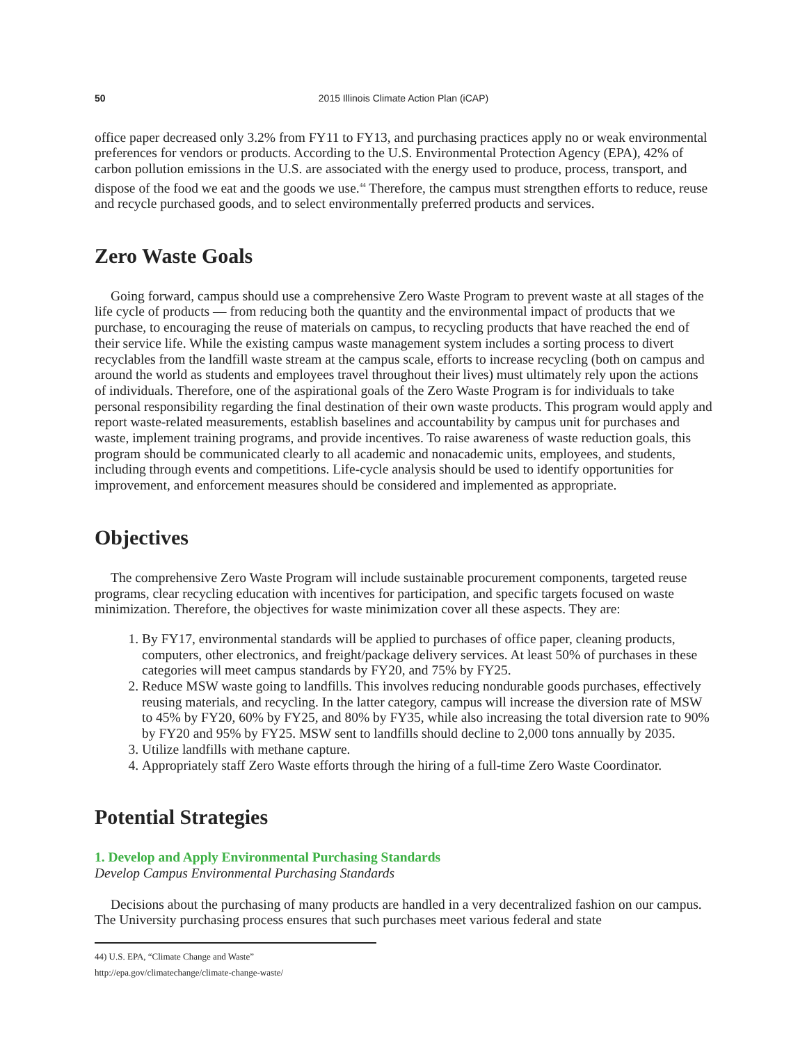50 2015 Illinois Climate Action Plan (iCAP)
office paper decreased only 3.2% from FY11 to FY13, and purchasing practices apply no or weak environmental preferences for vendors or products. According to the U.S. Environmental Protection Agency (EPA), 42% of carbon pollution emissions in the U.S. are associated with the energy used to produce, process, transport, and dispose of the food we eat and the goods we use.<sup>44</sup> Therefore, the campus must strengthen efforts to reduce, reuse and recycle purchased goods, and to select environmentally preferred products and services.
Zero Waste Goals
Going forward, campus should use a comprehensive Zero Waste Program to prevent waste at all stages of the life cycle of products — from reducing both the quantity and the environmental impact of products that we purchase, to encouraging the reuse of materials on campus, to recycling products that have reached the end of their service life. While the existing campus waste management system includes a sorting process to divert recyclables from the landfill waste stream at the campus scale, efforts to increase recycling (both on campus and around the world as students and employees travel throughout their lives) must ultimately rely upon the actions of individuals. Therefore, one of the aspirational goals of the Zero Waste Program is for individuals to take personal responsibility regarding the final destination of their own waste products. This program would apply and report waste-related measurements, establish baselines and accountability by campus unit for purchases and waste, implement training programs, and provide incentives. To raise awareness of waste reduction goals, this program should be communicated clearly to all academic and nonacademic units, employees, and students, including through events and competitions. Life-cycle analysis should be used to identify opportunities for improvement, and enforcement measures should be considered and implemented as appropriate.
Objectives
The comprehensive Zero Waste Program will include sustainable procurement components, targeted reuse programs, clear recycling education with incentives for participation, and specific targets focused on waste minimization. Therefore, the objectives for waste minimization cover all these aspects. They are:
1. By FY17, environmental standards will be applied to purchases of office paper, cleaning products, computers, other electronics, and freight/package delivery services. At least 50% of purchases in these categories will meet campus standards by FY20, and 75% by FY25.
2. Reduce MSW waste going to landfills. This involves reducing nondurable goods purchases, effectively reusing materials, and recycling. In the latter category, campus will increase the diversion rate of MSW to 45% by FY20, 60% by FY25, and 80% by FY35, while also increasing the total diversion rate to 90% by FY20 and 95% by FY25. MSW sent to landfills should decline to 2,000 tons annually by 2035.
3. Utilize landfills with methane capture.
4. Appropriately staff Zero Waste efforts through the hiring of a full-time Zero Waste Coordinator.
Potential Strategies
1. Develop and Apply Environmental Purchasing Standards
Develop Campus Environmental Purchasing Standards
Decisions about the purchasing of many products are handled in a very decentralized fashion on our campus. The University purchasing process ensures that such purchases meet various federal and state
44) U.S. EPA, “Climate Change and Waste” http://epa.gov/climatechange/climate-change-waste/